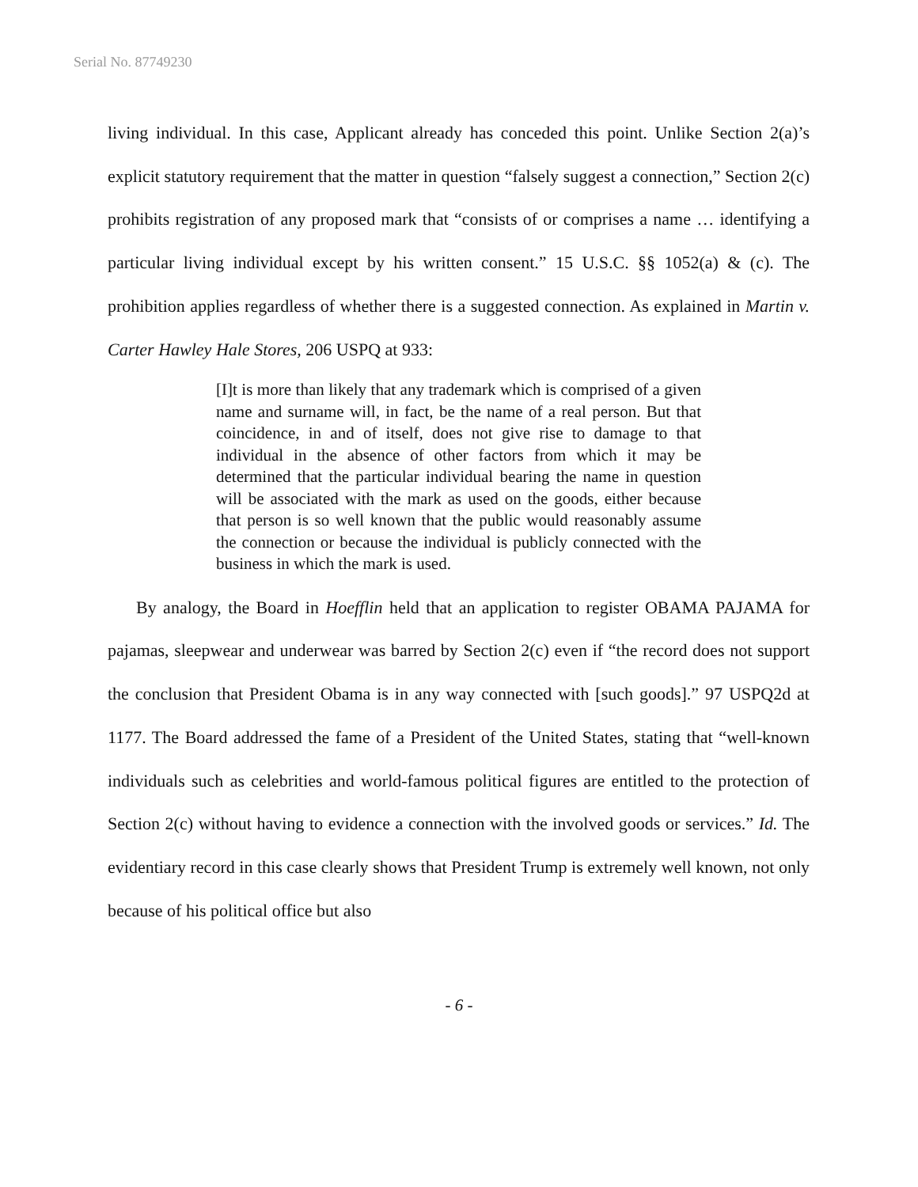Serial No. 87749230
living individual. In this case, Applicant already has conceded this point. Unlike Section 2(a)’s explicit statutory requirement that the matter in question “falsely suggest a connection,” Section 2(c) prohibits registration of any proposed mark that “consists of or comprises a name … identifying a particular living individual except by his written consent.” 15 U.S.C. §§ 1052(a) & (c). The prohibition applies regardless of whether there is a suggested connection. As explained in Martin v. Carter Hawley Hale Stores, 206 USPQ at 933:
[I]t is more than likely that any trademark which is comprised of a given name and surname will, in fact, be the name of a real person. But that coincidence, in and of itself, does not give rise to damage to that individual in the absence of other factors from which it may be determined that the particular individual bearing the name in question will be associated with the mark as used on the goods, either because that person is so well known that the public would reasonably assume the connection or because the individual is publicly connected with the business in which the mark is used.
By analogy, the Board in Hoefflin held that an application to register OBAMA PAJAMA for pajamas, sleepwear and underwear was barred by Section 2(c) even if “the record does not support the conclusion that President Obama is in any way connected with [such goods].” 97 USPQ2d at 1177. The Board addressed the fame of a President of the United States, stating that “well-known individuals such as celebrities and world-famous political figures are entitled to the protection of Section 2(c) without having to evidence a connection with the involved goods or services.” Id. The evidentiary record in this case clearly shows that President Trump is extremely well known, not only because of his political office but also
- 6 -